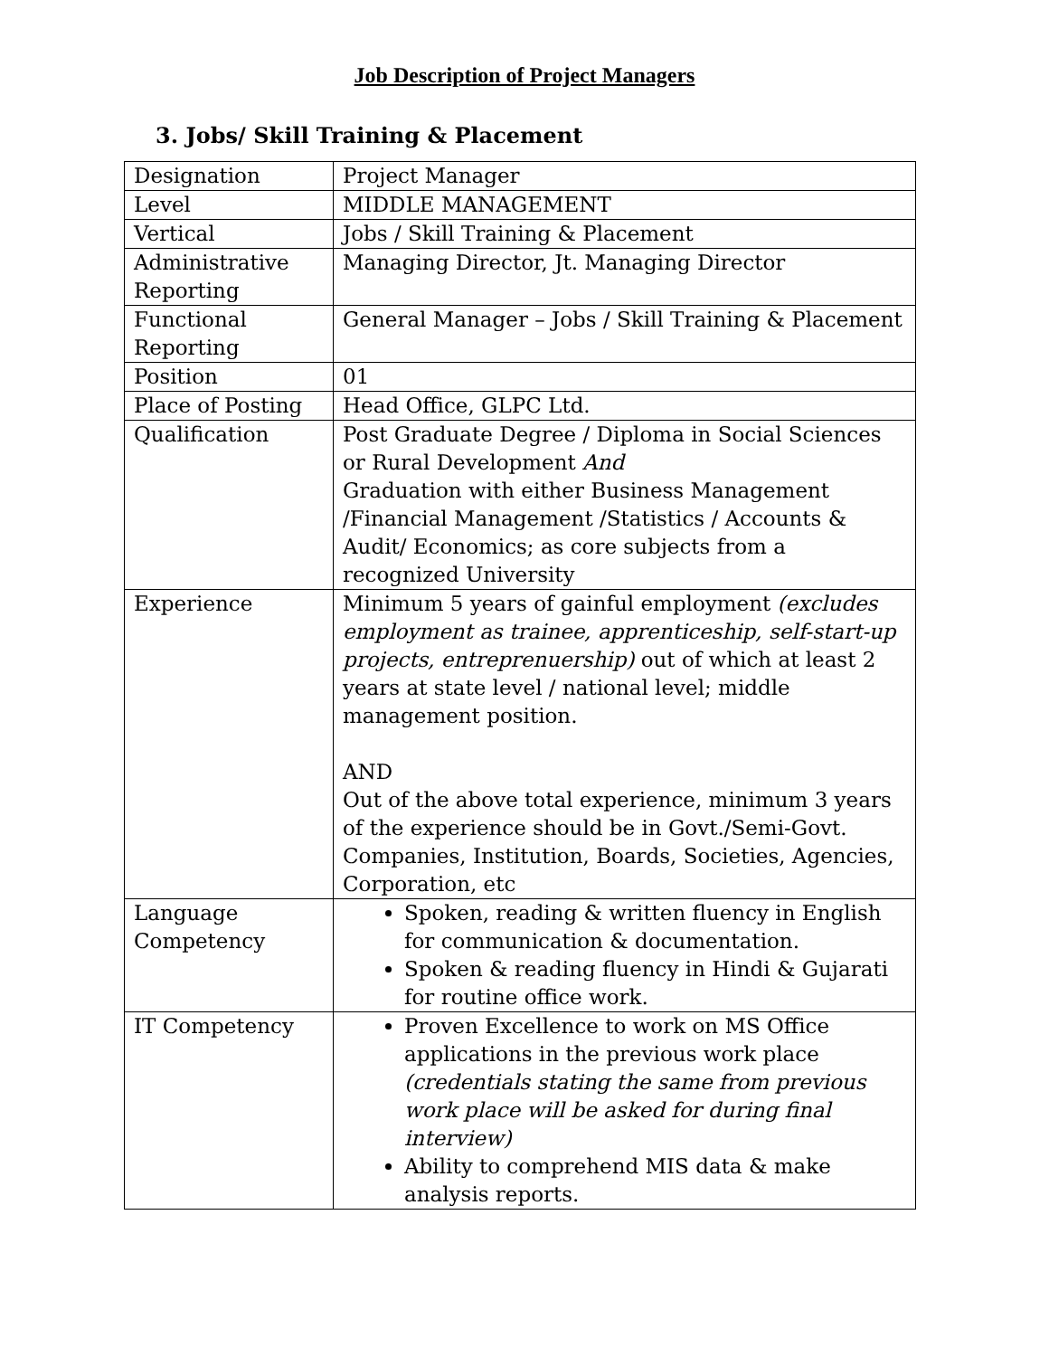Job Description of Project Managers
3. Jobs/ Skill Training & Placement
| Designation | Project Manager |
| Level | MIDDLE MANAGEMENT |
| Vertical | Jobs / Skill Training & Placement |
| Administrative Reporting | Managing Director, Jt. Managing Director |
| Functional Reporting | General Manager – Jobs / Skill Training & Placement |
| Position | 01 |
| Place of Posting | Head Office, GLPC Ltd. |
| Qualification | Post Graduate Degree / Diploma in Social Sciences or Rural Development And Graduation with either Business Management /Financial Management /Statistics / Accounts & Audit/ Economics; as core subjects from a recognized University |
| Experience | Minimum 5 years of gainful employment (excludes employment as trainee, apprenticeship, self-start-up projects, entreprenuership) out of which at least 2 years at state level / national level; middle management position. AND Out of the above total experience, minimum 3 years of the experience should be in Govt./Semi-Govt. Companies, Institution, Boards, Societies, Agencies, Corporation, etc |
| Language Competency | Spoken, reading & written fluency in English for communication & documentation. Spoken & reading fluency in Hindi & Gujarati for routine office work. |
| IT Competency | Proven Excellence to work on MS Office applications in the previous work place (credentials stating the same from previous work place will be asked for during final interview) Ability to comprehend MIS data & make analysis reports. |